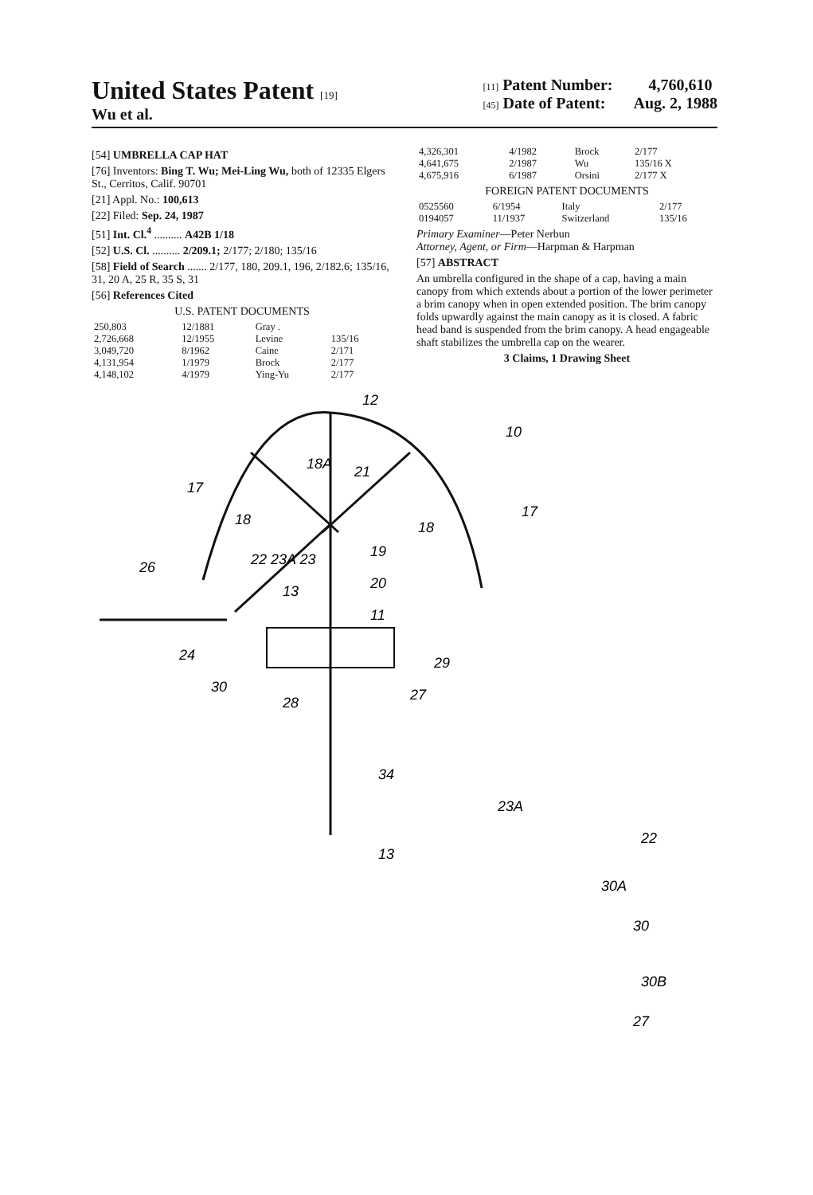United States Patent [19]
Wu et al.
[11] Patent Number: 4,760,610
[45] Date of Patent: Aug. 2, 1988
[54] UMBRELLA CAP HAT
[76] Inventors: Bing T. Wu; Mei-Ling Wu, both of 12335 Elgers St., Cerritos, Calif. 90701
[21] Appl. No.: 100,613
[22] Filed: Sep. 24, 1987
[51] Int. Cl.<sup>4</sup> .......... A42B 1/18
[52] U.S. Cl. .......... 2/209.1; 2/177; 2/180; 135/16
[58] Field of Search ....... 2/177, 180, 209.1, 196, 2/182.6; 135/16, 31, 20 A, 25 R, 35 S, 31
[56] References Cited
U.S. PATENT DOCUMENTS
| 250,803 | 12/1881 | Gray . | |
| 2,726,668 | 12/1955 | Levine | 135/16 |
| 3,049,720 | 8/1962 | Caine | 2/171 |
| 4,131,954 | 1/1979 | Brock | 2/177 |
| 4,148,102 | 4/1979 | Ying-Yu | 2/177 |
| 4,326,301 | 4/1982 | Brock | 2/177 |
| 4,641,675 | 2/1987 | Wu | 135/16 X |
| 4,675,916 | 6/1987 | Orsini | 2/177 X |
FOREIGN PATENT DOCUMENTS
| 0525560 | 6/1954 | Italy | 2/177 |
| 0194057 | 11/1937 | Switzerland | 135/16 |
Primary Examiner—Peter Nerbun
Attorney, Agent, or Firm—Harpman & Harpman
[57] ABSTRACT
An umbrella configured in the shape of a cap, having a main canopy from which extends about a portion of the lower perimeter a brim canopy when in open extended position. The brim canopy folds upwardly against the main canopy as it is closed. A fabric head band is suspended from the brim canopy. A head engageable shaft stabilizes the umbrella cap on the wearer.
3 Claims, 1 Drawing Sheet
12
10
17
17
18A
21
18
18
19
20
11
13
22 23A 23
26
24
30
28
27
29
34
13
23A
22
30A
30
30B
27